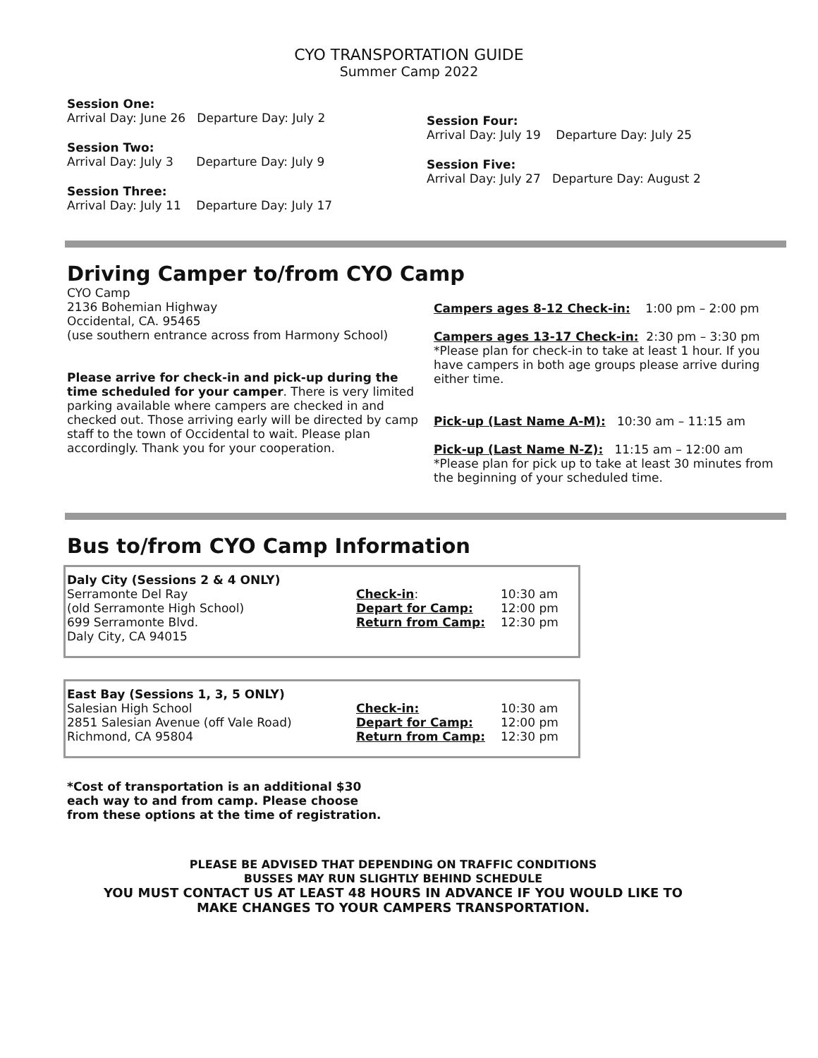CYO TRANSPORTATION GUIDE
Summer Camp 2022
Session One:
Arrival Day: June 26 Departure Day: July 2
Session Two:
Arrival Day: July 3 Departure Day: July 9
Session Three:
Arrival Day: July 11 Departure Day: July 17
Session Four:
Arrival Day: July 19 Departure Day: July 25
Session Five:
Arrival Day: July 27 Departure Day: August 2
Driving Camper to/from CYO Camp
CYO Camp
2136 Bohemian Highway
Occidental, CA. 95465
(use southern entrance across from Harmony School)
Please arrive for check-in and pick-up during the time scheduled for your camper. There is very limited parking available where campers are checked in and checked out. Those arriving early will be directed by camp staff to the town of Occidental to wait. Please plan accordingly. Thank you for your cooperation.
Campers ages 8-12 Check-in: 1:00 pm – 2:00 pm
Campers ages 13-17 Check-in: 2:30 pm – 3:30 pm
*Please plan for check-in to take at least 1 hour. If you have campers in both age groups please arrive during either time.
Pick-up (Last Name A-M): 10:30 am – 11:15 am
Pick-up (Last Name N-Z): 11:15 am – 12:00 am
*Please plan for pick up to take at least 30 minutes from the beginning of your scheduled time.
Bus to/from CYO Camp Information
| Daly City (Sessions 2 & 4 ONLY) | | |
| Serramonte Del Ray | Check-in : | 10:30 am |
| (old Serramonte High School) | Depart for Camp: | 12:00 pm |
| 699 Serramonte Blvd. | Return from Camp: | 12:30 pm |
| Daly City, CA 94015 | | |
| East Bay (Sessions 1, 3, 5 ONLY) | | |
| Salesian High School | Check-in: | 10:30 am |
| 2851 Salesian Avenue (off Vale Road) | Depart for Camp: | 12:00 pm |
| Richmond, CA 95804 | Return from Camp: | 12:30 pm |
*Cost of transportation is an additional $30 each way to and from camp. Please choose from these options at the time of registration.
PLEASE BE ADVISED THAT DEPENDING ON TRAFFIC CONDITIONS
BUSSES MAY RUN SLIGHTLY BEHIND SCHEDULE
YOU MUST CONTACT US AT LEAST 48 HOURS IN ADVANCE IF YOU WOULD LIKE TO
MAKE CHANGES TO YOUR CAMPERS TRANSPORTATION.